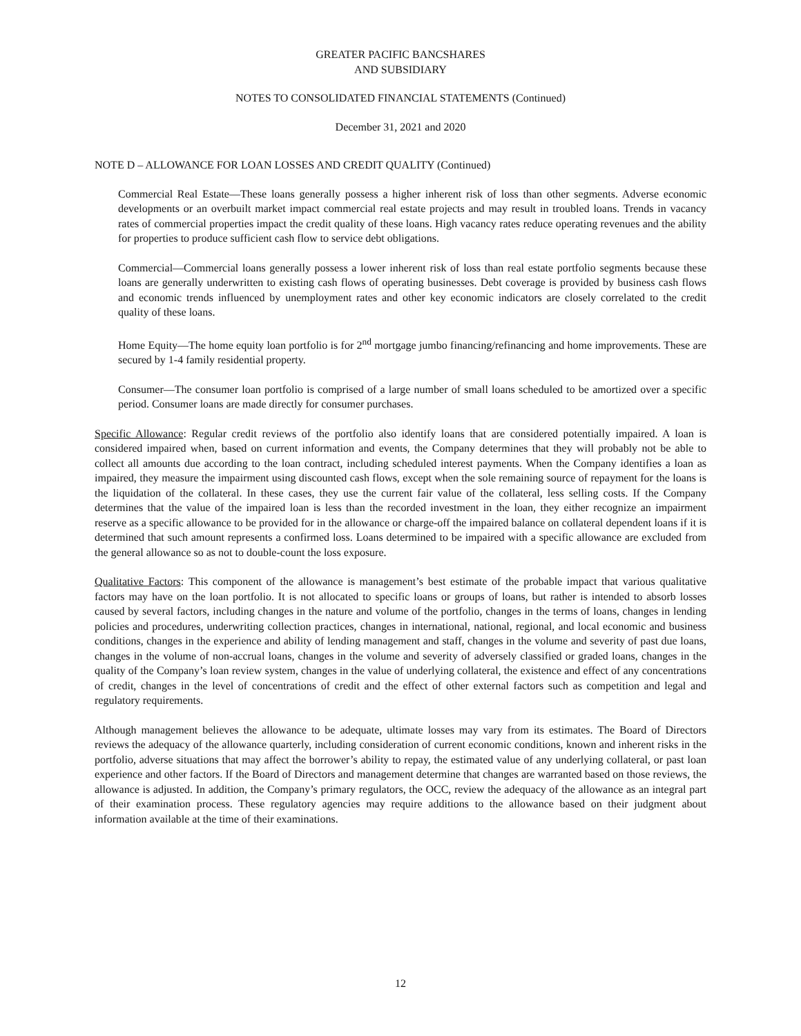GREATER PACIFIC BANCSHARES
AND SUBSIDIARY
NOTES TO CONSOLIDATED FINANCIAL STATEMENTS (Continued)
December 31, 2021 and 2020
NOTE D – ALLOWANCE FOR LOAN LOSSES AND CREDIT QUALITY (Continued)
Commercial Real Estate—These loans generally possess a higher inherent risk of loss than other segments. Adverse economic developments or an overbuilt market impact commercial real estate projects and may result in troubled loans. Trends in vacancy rates of commercial properties impact the credit quality of these loans. High vacancy rates reduce operating revenues and the ability for properties to produce sufficient cash flow to service debt obligations.
Commercial—Commercial loans generally possess a lower inherent risk of loss than real estate portfolio segments because these loans are generally underwritten to existing cash flows of operating businesses. Debt coverage is provided by business cash flows and economic trends influenced by unemployment rates and other key economic indicators are closely correlated to the credit quality of these loans.
Home Equity—The home equity loan portfolio is for 2<sup>nd</sup> mortgage jumbo financing/refinancing and home improvements. These are secured by 1-4 family residential property.
Consumer—The consumer loan portfolio is comprised of a large number of small loans scheduled to be amortized over a specific period. Consumer loans are made directly for consumer purchases.
Specific Allowance: Regular credit reviews of the portfolio also identify loans that are considered potentially impaired. A loan is considered impaired when, based on current information and events, the Company determines that they will probably not be able to collect all amounts due according to the loan contract, including scheduled interest payments. When the Company identifies a loan as impaired, they measure the impairment using discounted cash flows, except when the sole remaining source of repayment for the loans is the liquidation of the collateral. In these cases, they use the current fair value of the collateral, less selling costs. If the Company determines that the value of the impaired loan is less than the recorded investment in the loan, they either recognize an impairment reserve as a specific allowance to be provided for in the allowance or charge-off the impaired balance on collateral dependent loans if it is determined that such amount represents a confirmed loss. Loans determined to be impaired with a specific allowance are excluded from the general allowance so as not to double-count the loss exposure.
Qualitative Factors: This component of the allowance is management’s best estimate of the probable impact that various qualitative factors may have on the loan portfolio. It is not allocated to specific loans or groups of loans, but rather is intended to absorb losses caused by several factors, including changes in the nature and volume of the portfolio, changes in the terms of loans, changes in lending policies and procedures, underwriting collection practices, changes in international, national, regional, and local economic and business conditions, changes in the experience and ability of lending management and staff, changes in the volume and severity of past due loans, changes in the volume of non-accrual loans, changes in the volume and severity of adversely classified or graded loans, changes in the quality of the Company’s loan review system, changes in the value of underlying collateral, the existence and effect of any concentrations of credit, changes in the level of concentrations of credit and the effect of other external factors such as competition and legal and regulatory requirements.
Although management believes the allowance to be adequate, ultimate losses may vary from its estimates. The Board of Directors reviews the adequacy of the allowance quarterly, including consideration of current economic conditions, known and inherent risks in the portfolio, adverse situations that may affect the borrower’s ability to repay, the estimated value of any underlying collateral, or past loan experience and other factors. If the Board of Directors and management determine that changes are warranted based on those reviews, the allowance is adjusted. In addition, the Company’s primary regulators, the OCC, review the adequacy of the allowance as an integral part of their examination process. These regulatory agencies may require additions to the allowance based on their judgment about information available at the time of their examinations.
12